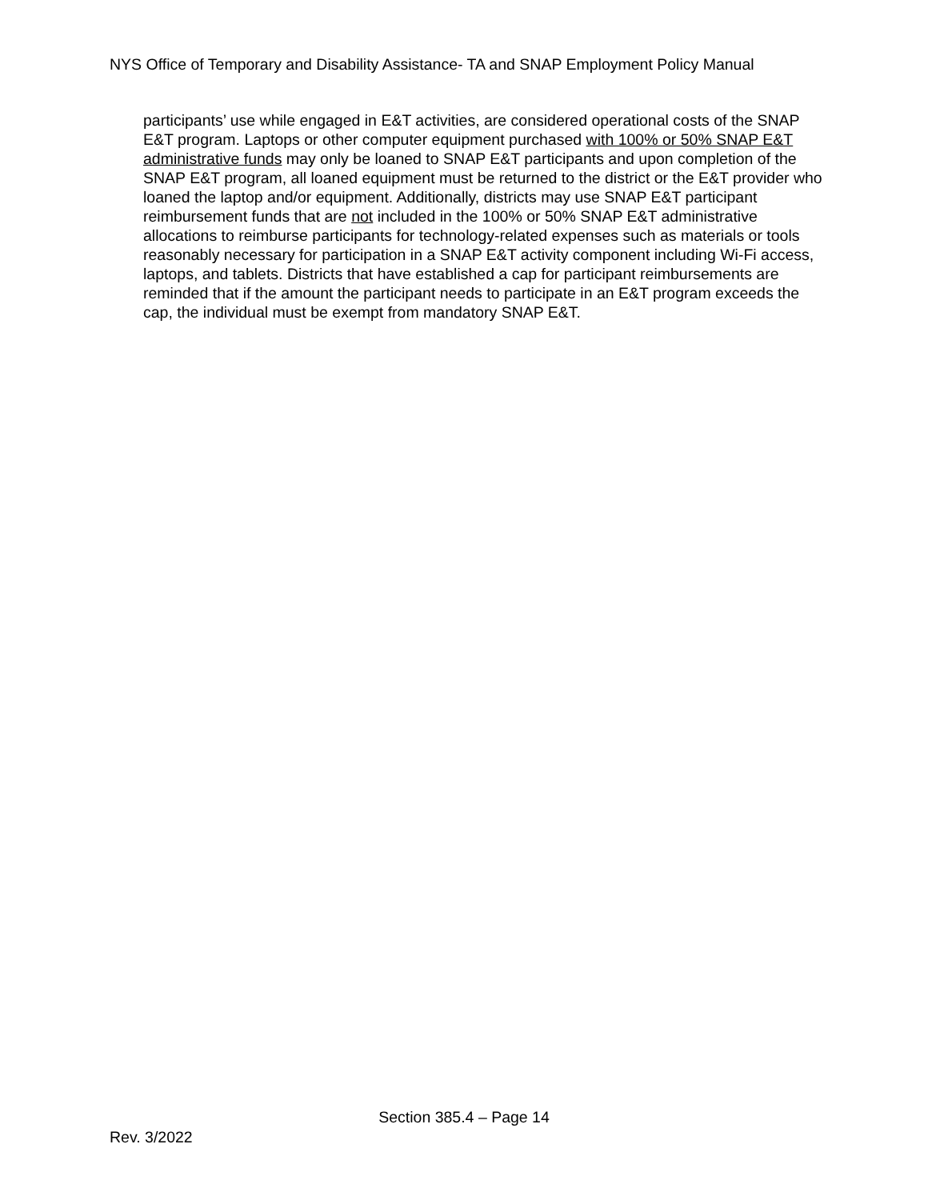NYS Office of Temporary and Disability Assistance- TA and SNAP Employment Policy Manual
participants’ use while engaged in E&T activities, are considered operational costs of the SNAP E&T program. Laptops or other computer equipment purchased with 100% or 50% SNAP E&T administrative funds may only be loaned to SNAP E&T participants and upon completion of the SNAP E&T program, all loaned equipment must be returned to the district or the E&T provider who loaned the laptop and/or equipment. Additionally, districts may use SNAP E&T participant reimbursement funds that are not included in the 100% or 50% SNAP E&T administrative allocations to reimburse participants for technology-related expenses such as materials or tools reasonably necessary for participation in a SNAP E&T activity component including Wi-Fi access, laptops, and tablets. Districts that have established a cap for participant reimbursements are reminded that if the amount the participant needs to participate in an E&T program exceeds the cap, the individual must be exempt from mandatory SNAP E&T.
Section 385.4 – Page 14
Rev. 3/2022